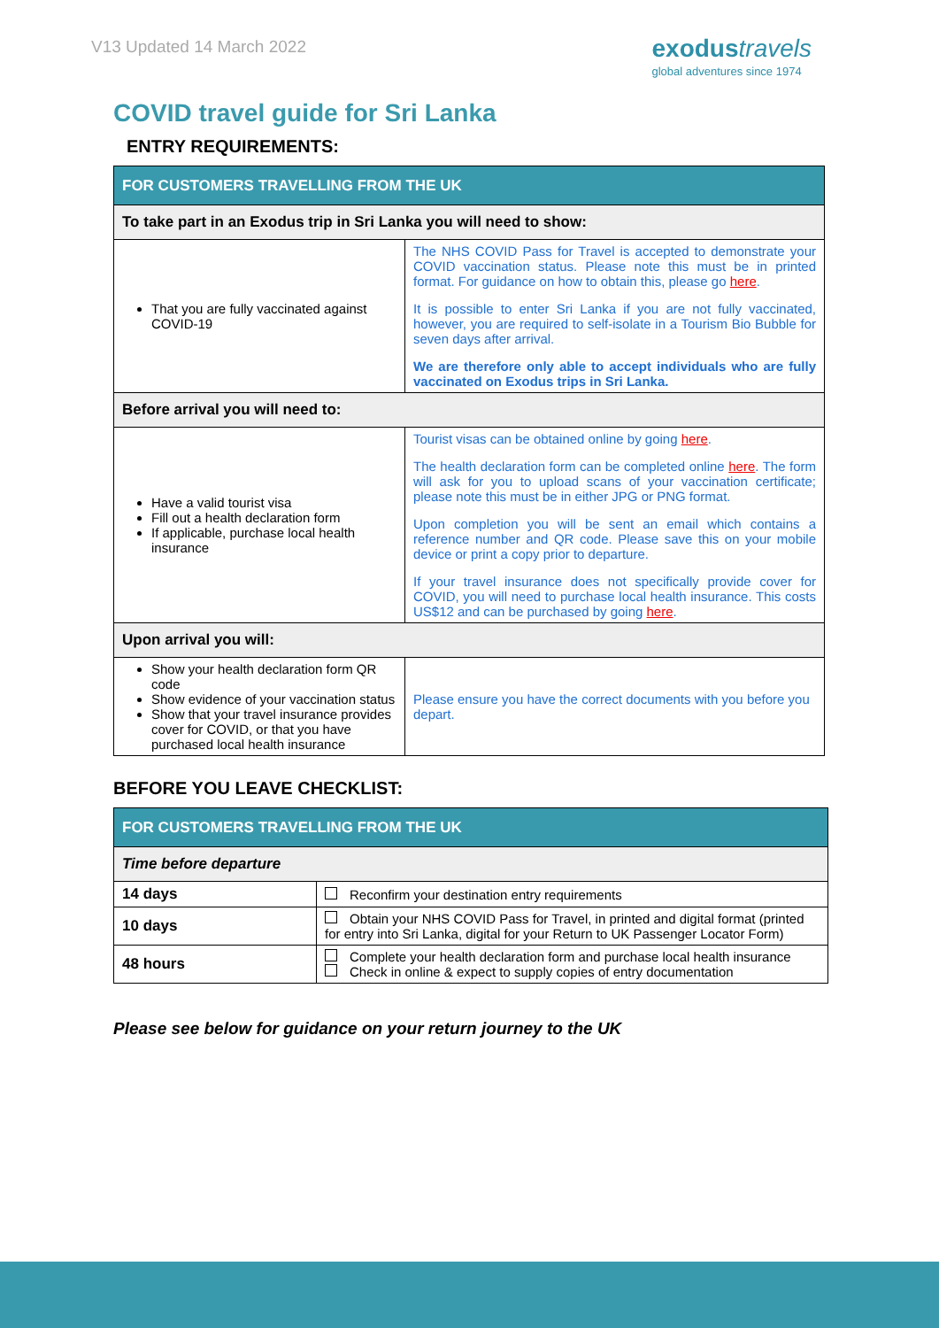V13 Updated 14 March 2022
exodustravels
global adventures since 1974
COVID travel guide for Sri Lanka
ENTRY REQUIREMENTS:
| FOR CUSTOMERS TRAVELLING FROM THE UK | |
| To take part in an Exodus trip in Sri Lanka you will need to show: | |
| That you are fully vaccinated against COVID-19 | The NHS COVID Pass for Travel is accepted to demonstrate your COVID vaccination status. Please note this must be in printed format. For guidance on how to obtain this, please go here . It is possible to enter Sri Lanka if you are not fully vaccinated, however, you are required to self-isolate in a Tourism Bio Bubble for seven days after arrival. We are therefore only able to accept individuals who are fully vaccinated on Exodus trips in Sri Lanka. |
| Before arrival you will need to: | |
| Have a valid tourist visa Fill out a health declaration form If applicable, purchase local health insurance | Tourist visas can be obtained online by going here . The health declaration form can be completed online here . The form will ask for you to upload scans of your vaccination certificate; please note this must be in either JPG or PNG format. Upon completion you will be sent an email which contains a reference number and QR code. Please save this on your mobile device or print a copy prior to departure. If your travel insurance does not specifically provide cover for COVID, you will need to purchase local health insurance. This costs US$12 and can be purchased by going here . |
| Upon arrival you will: | |
| Show your health declaration form QR code Show evidence of your vaccination status Show that your travel insurance provides cover for COVID, or that you have purchased local health insurance | Please ensure you have the correct documents with you before you depart. |
BEFORE YOU LEAVE CHECKLIST:
| FOR CUSTOMERS TRAVELLING FROM THE UK | |
| Time before departure | |
| 14 days | Reconfirm your destination entry requirements |
| 10 days | Obtain your NHS COVID Pass for Travel, in printed and digital format (printed for entry into Sri Lanka, digital for your Return to UK Passenger Locator Form) |
| 48 hours | Complete your health declaration form and purchase local health insurance Check in online & expect to supply copies of entry documentation |
Please see below for guidance on your return journey to the UK